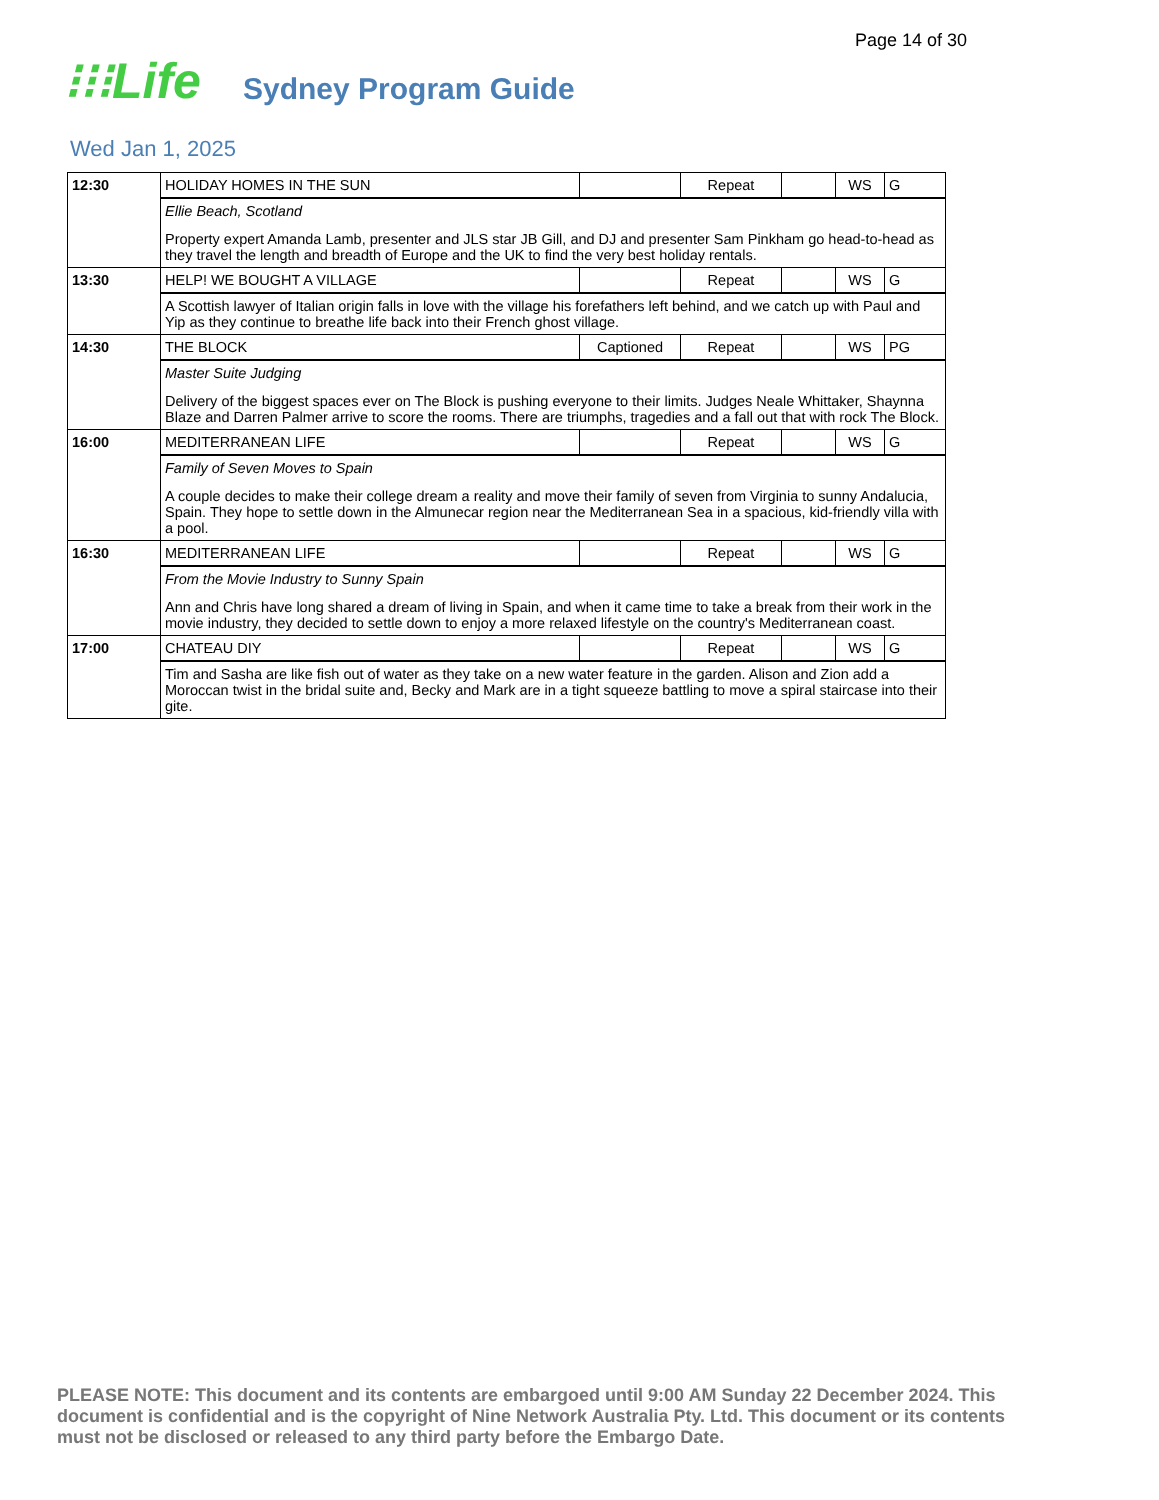Page 14 of 30
⁝⁝⁝Life Sydney Program Guide
Wed Jan 1, 2025
| 12:30 | HOLIDAY HOMES IN THE SUN | | Repeat | | WS | G |
| | Ellie Beach, Scotland Property expert Amanda Lamb, presenter and JLS star JB Gill, and DJ and presenter Sam Pinkham go head-to-head as they travel the length and breadth of Europe and the UK to find the very best holiday rentals. | | | | | |
| 13:30 | HELP! WE BOUGHT A VILLAGE | | Repeat | | WS | G |
| | A Scottish lawyer of Italian origin falls in love with the village his forefathers left behind, and we catch up with Paul and Yip as they continue to breathe life back into their French ghost village. | | | | | |
| 14:30 | THE BLOCK | Captioned | Repeat | | WS | PG |
| | Master Suite Judging Delivery of the biggest spaces ever on The Block is pushing everyone to their limits. Judges Neale Whittaker, Shaynna Blaze and Darren Palmer arrive to score the rooms. There are triumphs, tragedies and a fall out that with rock The Block. | | | | | |
| 16:00 | MEDITERRANEAN LIFE | | Repeat | | WS | G |
| | Family of Seven Moves to Spain A couple decides to make their college dream a reality and move their family of seven from Virginia to sunny Andalucia, Spain. They hope to settle down in the Almunecar region near the Mediterranean Sea in a spacious, kid-friendly villa with a pool. | | | | | |
| 16:30 | MEDITERRANEAN LIFE | | Repeat | | WS | G |
| | From the Movie Industry to Sunny Spain Ann and Chris have long shared a dream of living in Spain, and when it came time to take a break from their work in the movie industry, they decided to settle down to enjoy a more relaxed lifestyle on the country's Mediterranean coast. | | | | | |
| 17:00 | CHATEAU DIY | | Repeat | | WS | G |
| | Tim and Sasha are like fish out of water as they take on a new water feature in the garden. Alison and Zion add a Moroccan twist in the bridal suite and, Becky and Mark are in a tight squeeze battling to move a spiral staircase into their gite. | | | | | |
PLEASE NOTE: This document and its contents are embargoed until 9:00 AM Sunday 22 December 2024. This document is confidential and is the copyright of Nine Network Australia Pty. Ltd. This document or its contents must not be disclosed or released to any third party before the Embargo Date.